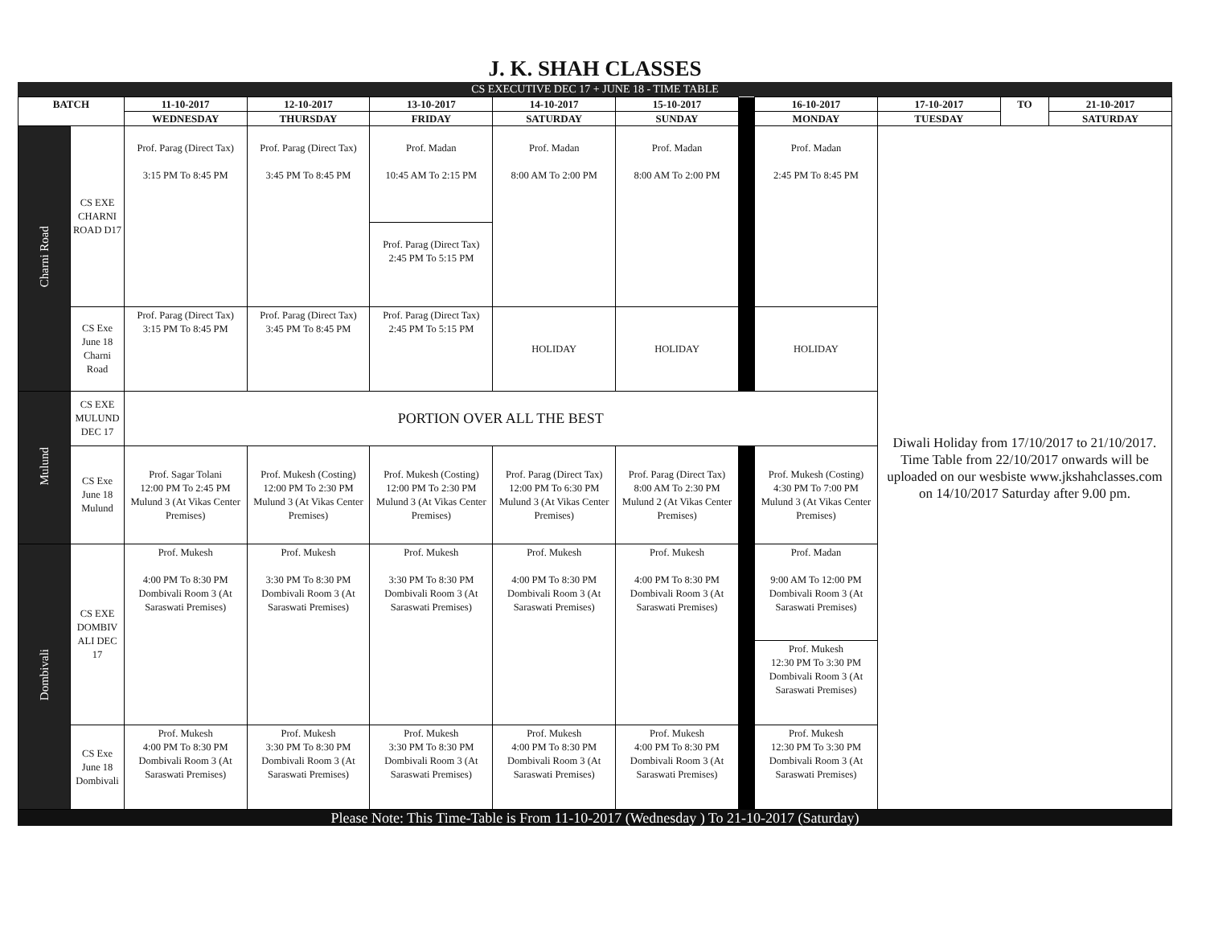J. K. SHAH CLASSES
CS EXECUTIVE DEC 17 + JUNE 18 - TIME TABLE
| BATCH | | 11-10-2017 | 12-10-2017 | 13-10-2017 | 14-10-2017 | 15-10-2017 | | 16-10-2017 | 17-10-2017 | TO | 21-10-2017 |
| | | WEDNESDAY | THURSDAY | FRIDAY | SATURDAY | SUNDAY | | MONDAY | TUESDAY | | SATURDAY |
| Charni Road | CS EXE CHARNI ROAD D17 | Prof. Parag (Direct Tax) 3:15 PM To 8:45 PM | Prof. Parag (Direct Tax) 3:45 PM To 8:45 PM | Prof. Madan 10:45 AM To 2:15 PM | Prof. Madan 8:00 AM To 2:00 PM | Prof. Madan 8:00 AM To 2:00 PM | | Prof. Madan 2:45 PM To 8:45 PM | Diwali Holiday from 17/10/2017 to 21/10/2017. Time Table from 22/10/2017 onwards will be uploaded on our wesbiste www.jkshahclasses.com on 14/10/2017 Saturday after 9.00 pm. | | |
| | | | | Prof. Parag (Direct Tax) 2:45 PM To 5:15 PM | | | | | | | |
| | CS Exe June 18 Charni Road | Prof. Parag (Direct Tax) 3:15 PM To 8:45 PM | Prof. Parag (Direct Tax) 3:45 PM To 8:45 PM | Prof. Parag (Direct Tax) 2:45 PM To 5:15 PM | HOLIDAY | HOLIDAY | | HOLIDAY | | | |
| Mulund | CS EXE MULUND DEC 17 | PORTION OVER ALL THE BEST | | | | | | | | | |
| | CS Exe June 18 Mulund | Prof. Sagar Tolani 12:00 PM To 2:45 PM Mulund 3 (At Vikas Center Premises) | Prof. Mukesh (Costing) 12:00 PM To 2:30 PM Mulund 3 (At Vikas Center Premises) | Prof. Mukesh (Costing) 12:00 PM To 2:30 PM Mulund 3 (At Vikas Center Premises) | Prof. Parag (Direct Tax) 12:00 PM To 6:30 PM Mulund 3 (At Vikas Center Premises) | Prof. Parag (Direct Tax) 8:00 AM To 2:30 PM Mulund 2 (At Vikas Center Premises) | | Prof. Mukesh (Costing) 4:30 PM To 7:00 PM Mulund 3 (At Vikas Center Premises) | | | |
| Dombivali | CS EXE DOMBIV ALI DEC 17 | Prof. Mukesh 4:00 PM To 8:30 PM Dombivali Room 3 (At Saraswati Premises) | Prof. Mukesh 3:30 PM To 8:30 PM Dombivali Room 3 (At Saraswati Premises) | Prof. Mukesh 3:30 PM To 8:30 PM Dombivali Room 3 (At Saraswati Premises) | Prof. Mukesh 4:00 PM To 8:30 PM Dombivali Room 3 (At Saraswati Premises) | Prof. Mukesh 4:00 PM To 8:30 PM Dombivali Room 3 (At Saraswati Premises) | | Prof. Madan 9:00 AM To 12:00 PM Dombivali Room 3 (At Saraswati Premises) | | | |
| | | | | | | | | Prof. Mukesh 12:30 PM To 3:30 PM Dombivali Room 3 (At Saraswati Premises) | | | |
| | CS Exe June 18 Dombivali | Prof. Mukesh 4:00 PM To 8:30 PM Dombivali Room 3 (At Saraswati Premises) | Prof. Mukesh 3:30 PM To 8:30 PM Dombivali Room 3 (At Saraswati Premises) | Prof. Mukesh 3:30 PM To 8:30 PM Dombivali Room 3 (At Saraswati Premises) | Prof. Mukesh 4:00 PM To 8:30 PM Dombivali Room 3 (At Saraswati Premises) | Prof. Mukesh 4:00 PM To 8:30 PM Dombivali Room 3 (At Saraswati Premises) | | Prof. Mukesh 12:30 PM To 3:30 PM Dombivali Room 3 (At Saraswati Premises) | | | |
Please Note: This Time-Table is From 11-10-2017 (Wednesday ) To 21-10-2017 (Saturday)